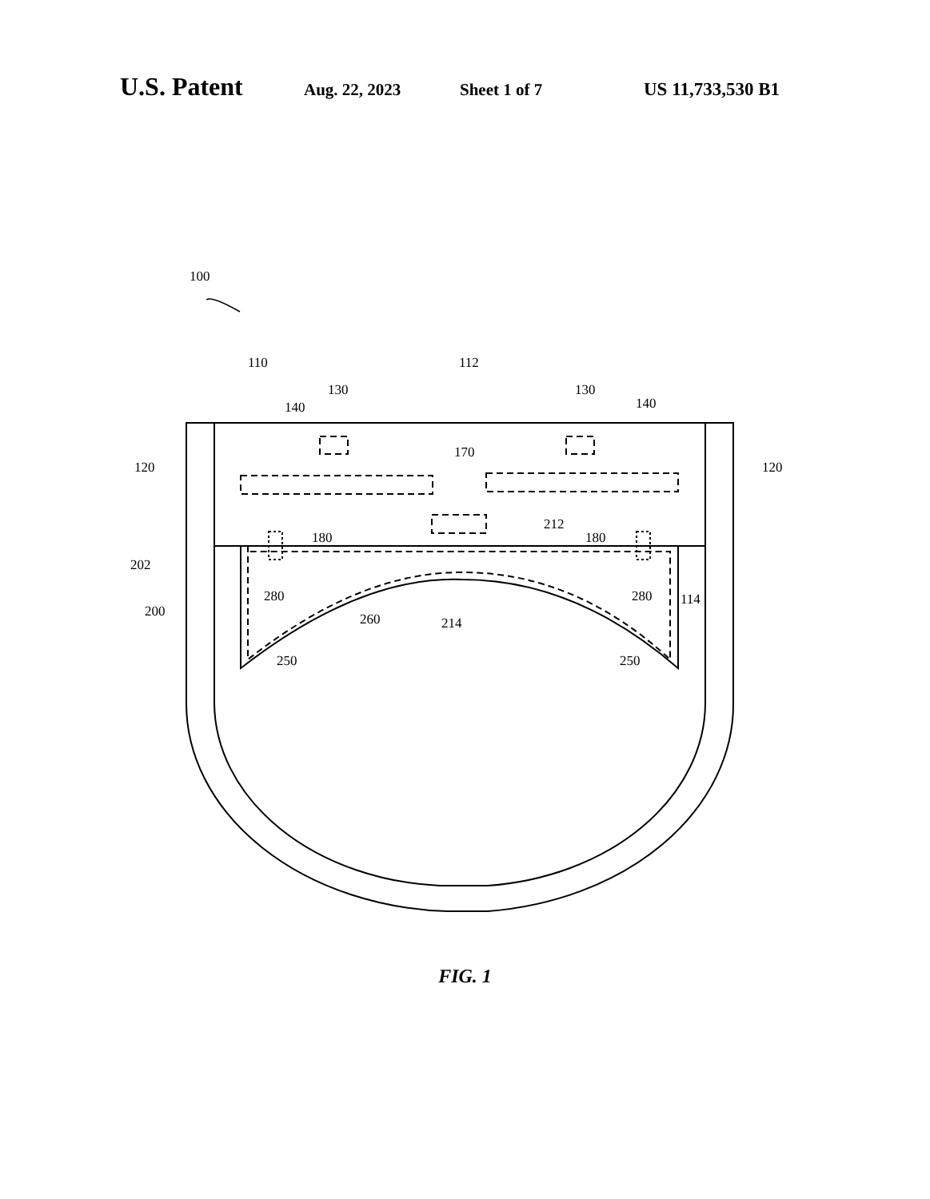U.S. Patent Aug. 22, 2023 Sheet 1 of 7 US 11,733,530 B1
100
110
112
130
130
140
140
120
120
170
212
180
180
202
280
280
114
200
260
214
250
250
FIG. 1